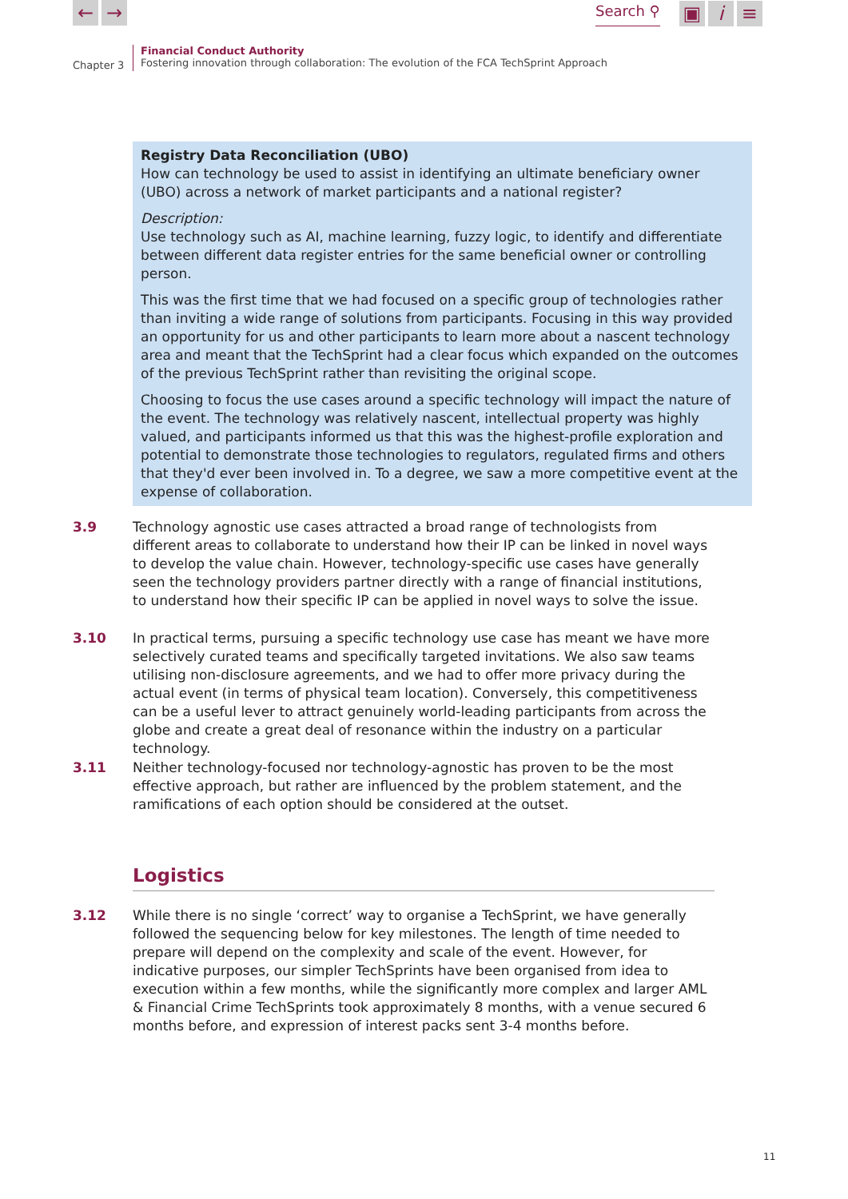← → Search ⚲ ▣ i ≡
Chapter 3
Financial Conduct Authority
Fostering innovation through collaboration: The evolution of the FCA TechSprint Approach
Registry Data Reconciliation (UBO)
How can technology be used to assist in identifying an ultimate beneficiary owner (UBO) across a network of market participants and a national register?
Description:
Use technology such as AI, machine learning, fuzzy logic, to identify and differentiate between different data register entries for the same beneficial owner or controlling person.
This was the first time that we had focused on a specific group of technologies rather than inviting a wide range of solutions from participants. Focusing in this way provided an opportunity for us and other participants to learn more about a nascent technology area and meant that the TechSprint had a clear focus which expanded on the outcomes of the previous TechSprint rather than revisiting the original scope.
Choosing to focus the use cases around a specific technology will impact the nature of the event. The technology was relatively nascent, intellectual property was highly valued, and participants informed us that this was the highest-profile exploration and potential to demonstrate those technologies to regulators, regulated firms and others that they'd ever been involved in. To a degree, we saw a more competitive event at the expense of collaboration.
3.9 Technology agnostic use cases attracted a broad range of technologists from different areas to collaborate to understand how their IP can be linked in novel ways to develop the value chain. However, technology-specific use cases have generally seen the technology providers partner directly with a range of financial institutions, to understand how their specific IP can be applied in novel ways to solve the issue.
3.10 In practical terms, pursuing a specific technology use case has meant we have more selectively curated teams and specifically targeted invitations. We also saw teams utilising non-disclosure agreements, and we had to offer more privacy during the actual event (in terms of physical team location). Conversely, this competitiveness can be a useful lever to attract genuinely world-leading participants from across the globe and create a great deal of resonance within the industry on a particular technology.
3.11 Neither technology-focused nor technology-agnostic has proven to be the most effective approach, but rather are influenced by the problem statement, and the ramifications of each option should be considered at the outset.
Logistics
3.12 While there is no single ‘correct’ way to organise a TechSprint, we have generally followed the sequencing below for key milestones. The length of time needed to prepare will depend on the complexity and scale of the event. However, for indicative purposes, our simpler TechSprints have been organised from idea to execution within a few months, while the significantly more complex and larger AML & Financial Crime TechSprints took approximately 8 months, with a venue secured 6 months before, and expression of interest packs sent 3-4 months before.
11